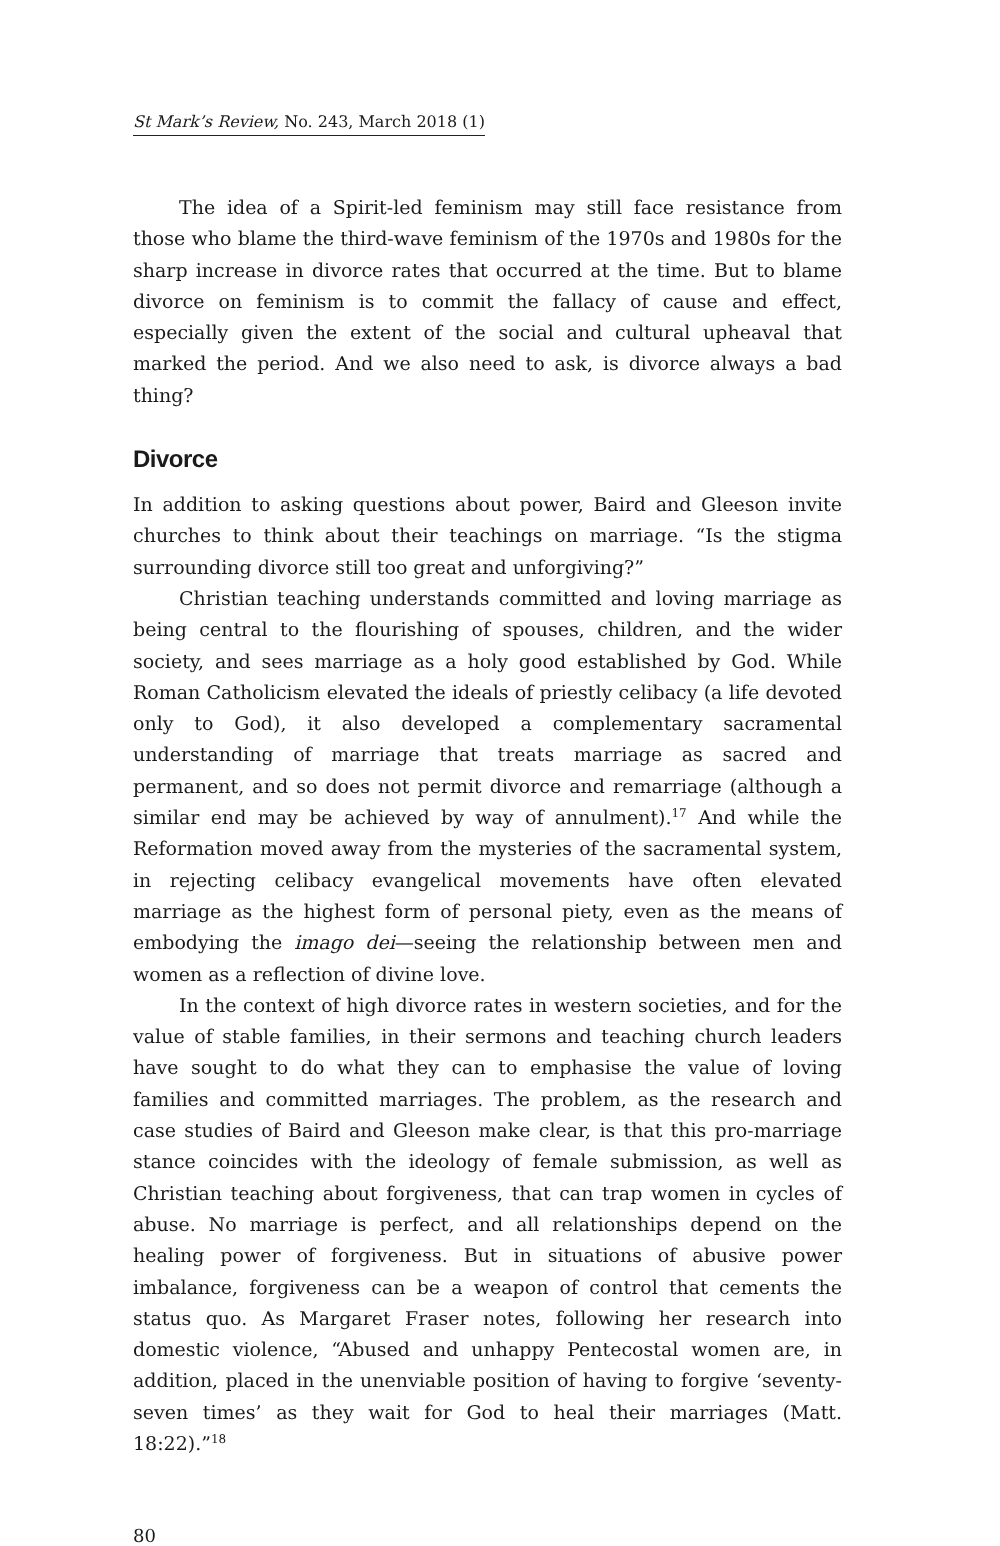St Mark’s Review, No. 243, March 2018 (1)
The idea of a Spirit-led feminism may still face resistance from those who blame the third-wave feminism of the 1970s and 1980s for the sharp increase in divorce rates that occurred at the time. But to blame divorce on feminism is to commit the fallacy of cause and effect, especially given the extent of the social and cultural upheaval that marked the period. And we also need to ask, is divorce always a bad thing?
Divorce
In addition to asking questions about power, Baird and Gleeson invite churches to think about their teachings on marriage. “Is the stigma surrounding divorce still too great and unforgiving?”
Christian teaching understands committed and loving marriage as being central to the flourishing of spouses, children, and the wider society, and sees marriage as a holy good established by God. While Roman Catholicism elevated the ideals of priestly celibacy (a life devoted only to God), it also developed a complementary sacramental understanding of marriage that treats marriage as sacred and permanent, and so does not permit divorce and remarriage (although a similar end may be achieved by way of annulment).<sup>17</sup> And while the Reformation moved away from the mysteries of the sacramental system, in rejecting celibacy evangelical movements have often elevated marriage as the highest form of personal piety, even as the means of embodying the imago dei—seeing the relationship between men and women as a reflection of divine love.
In the context of high divorce rates in western societies, and for the value of stable families, in their sermons and teaching church leaders have sought to do what they can to emphasise the value of loving families and committed marriages. The problem, as the research and case studies of Baird and Gleeson make clear, is that this pro-marriage stance coincides with the ideology of female submission, as well as Christian teaching about forgiveness, that can trap women in cycles of abuse. No marriage is perfect, and all relationships depend on the healing power of forgiveness. But in situations of abusive power imbalance, forgiveness can be a weapon of control that cements the status quo. As Margaret Fraser notes, following her research into domestic violence, “Abused and unhappy Pentecostal women are, in addition, placed in the unenviable position of having to forgive ‘seventy-seven times’ as they wait for God to heal their marriages (Matt. 18:22).”<sup>18</sup>
80